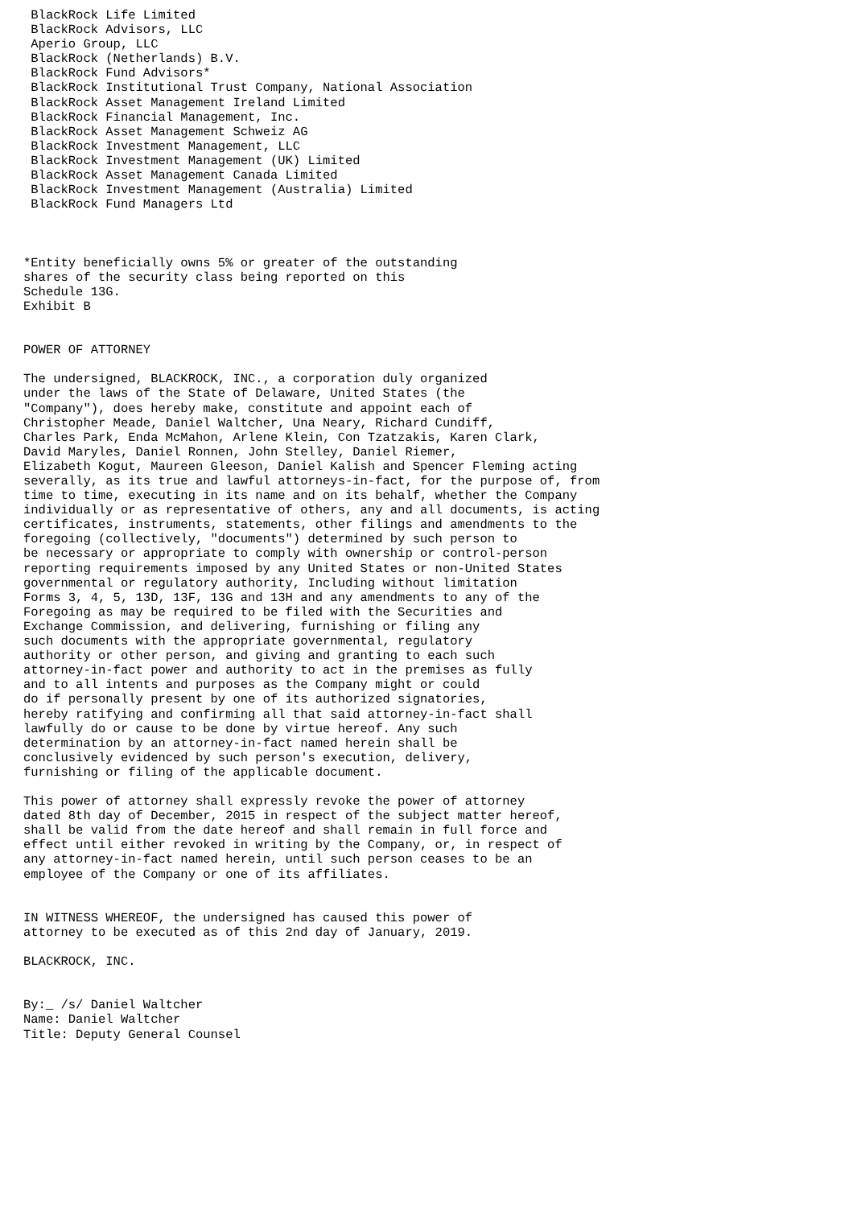BlackRock Life Limited
 BlackRock Advisors, LLC
 Aperio Group, LLC
 BlackRock (Netherlands) B.V.
 BlackRock Fund Advisors*
 BlackRock Institutional Trust Company, National Association
 BlackRock Asset Management Ireland Limited
 BlackRock Financial Management, Inc.
 BlackRock Asset Management Schweiz AG
 BlackRock Investment Management, LLC
 BlackRock Investment Management (UK) Limited
 BlackRock Asset Management Canada Limited
 BlackRock Investment Management (Australia) Limited
 BlackRock Fund Managers Ltd



*Entity beneficially owns 5% or greater of the outstanding
shares of the security class being reported on this
Schedule 13G.
Exhibit B


POWER OF ATTORNEY

The undersigned, BLACKROCK, INC., a corporation duly organized
under the laws of the State of Delaware, United States (the
"Company"), does hereby make, constitute and appoint each of
Christopher Meade, Daniel Waltcher, Una Neary, Richard Cundiff,
Charles Park, Enda McMahon, Arlene Klein, Con Tzatzakis, Karen Clark,
David Maryles, Daniel Ronnen, John Stelley, Daniel Riemer,
Elizabeth Kogut, Maureen Gleeson, Daniel Kalish and Spencer Fleming acting
severally, as its true and lawful attorneys-in-fact, for the purpose of, from
time to time, executing in its name and on its behalf, whether the Company
individually or as representative of others, any and all documents, is acting
certificates, instruments, statements, other filings and amendments to the
foregoing (collectively, "documents") determined by such person to
be necessary or appropriate to comply with ownership or control-person
reporting requirements imposed by any United States or non-United States
governmental or regulatory authority, Including without limitation
Forms 3, 4, 5, 13D, 13F, 13G and 13H and any amendments to any of the
Foregoing as may be required to be filed with the Securities and
Exchange Commission, and delivering, furnishing or filing any
such documents with the appropriate governmental, regulatory
authority or other person, and giving and granting to each such
attorney-in-fact power and authority to act in the premises as fully
and to all intents and purposes as the Company might or could
do if personally present by one of its authorized signatories,
hereby ratifying and confirming all that said attorney-in-fact shall
lawfully do or cause to be done by virtue hereof. Any such
determination by an attorney-in-fact named herein shall be
conclusively evidenced by such person's execution, delivery,
furnishing or filing of the applicable document.

This power of attorney shall expressly revoke the power of attorney
dated 8th day of December, 2015 in respect of the subject matter hereof,
shall be valid from the date hereof and shall remain in full force and
effect until either revoked in writing by the Company, or, in respect of
any attorney-in-fact named herein, until such person ceases to be an
employee of the Company or one of its affiliates.


IN WITNESS WHEREOF, the undersigned has caused this power of
attorney to be executed as of this 2nd day of January, 2019.

BLACKROCK, INC.


By:_ /s/ Daniel Waltcher
Name: Daniel Waltcher
Title: Deputy General Counsel